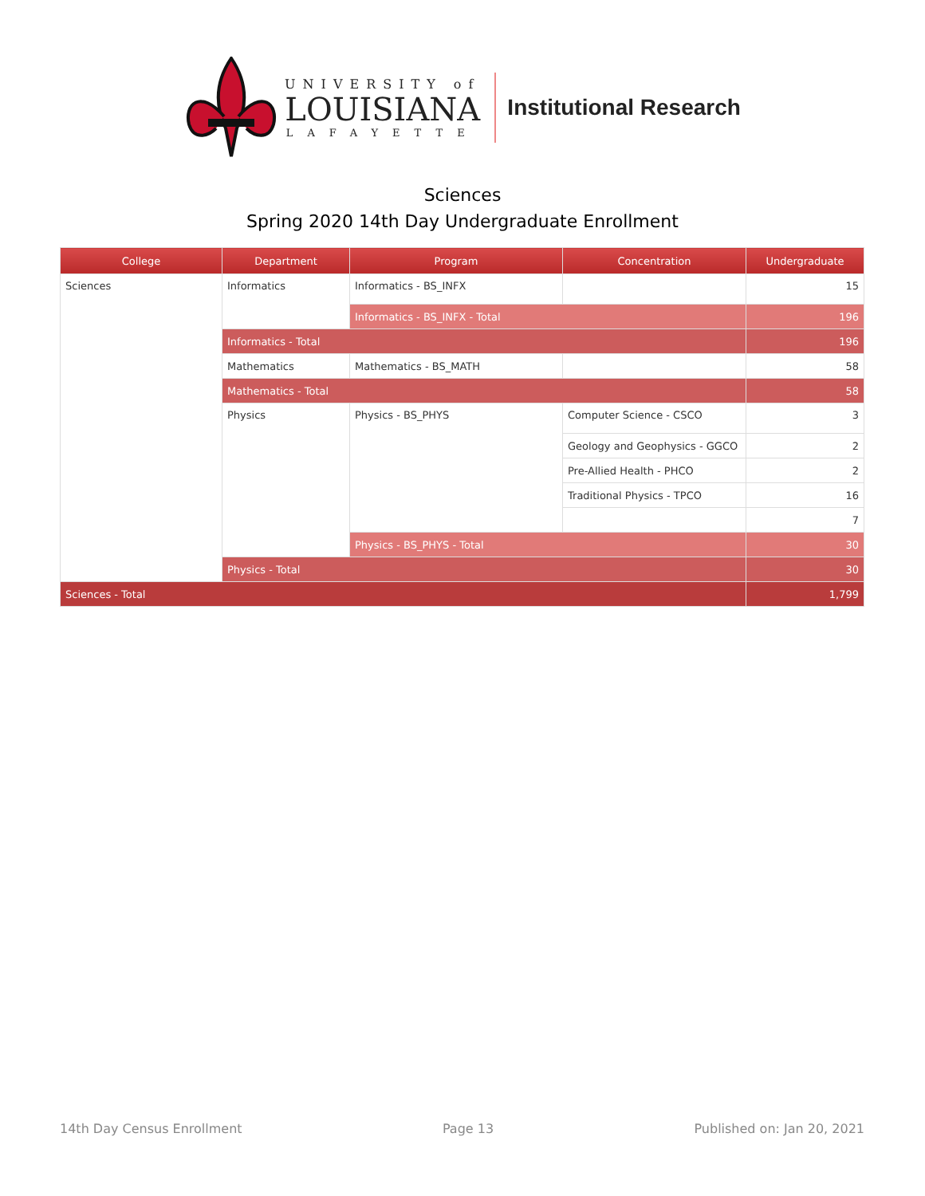UNIVERSITY of
LOUISIANA
LAFAYETTE
Institutional Research
Sciences
Spring 2020 14th Day Undergraduate Enrollment
| College | Department | Program | Concentration | Undergraduate |
| --- | --- | --- | --- | --- |
| Sciences | Informatics | Informatics - BS_INFX | | 15 |
| | | Informatics - BS_INFX - Total | | 196 |
| | Informatics - Total | | | 196 |
| | Mathematics | Mathematics - BS_MATH | | 58 |
| | Mathematics - Total | | | 58 |
| | Physics | Physics - BS_PHYS | Computer Science - CSCO | 3 |
| | | | Geology and Geophysics - GGCO | 2 |
| | | | Pre-Allied Health - PHCO | 2 |
| | | | Traditional Physics - TPCO | 16 |
| | | | | 7 |
| | | Physics - BS_PHYS - Total | | 30 |
| | Physics - Total | | | 30 |
| Sciences - Total | | | | 1,799 |
14th Day Census Enrollment Page 13 Published on: Jan 20, 2021